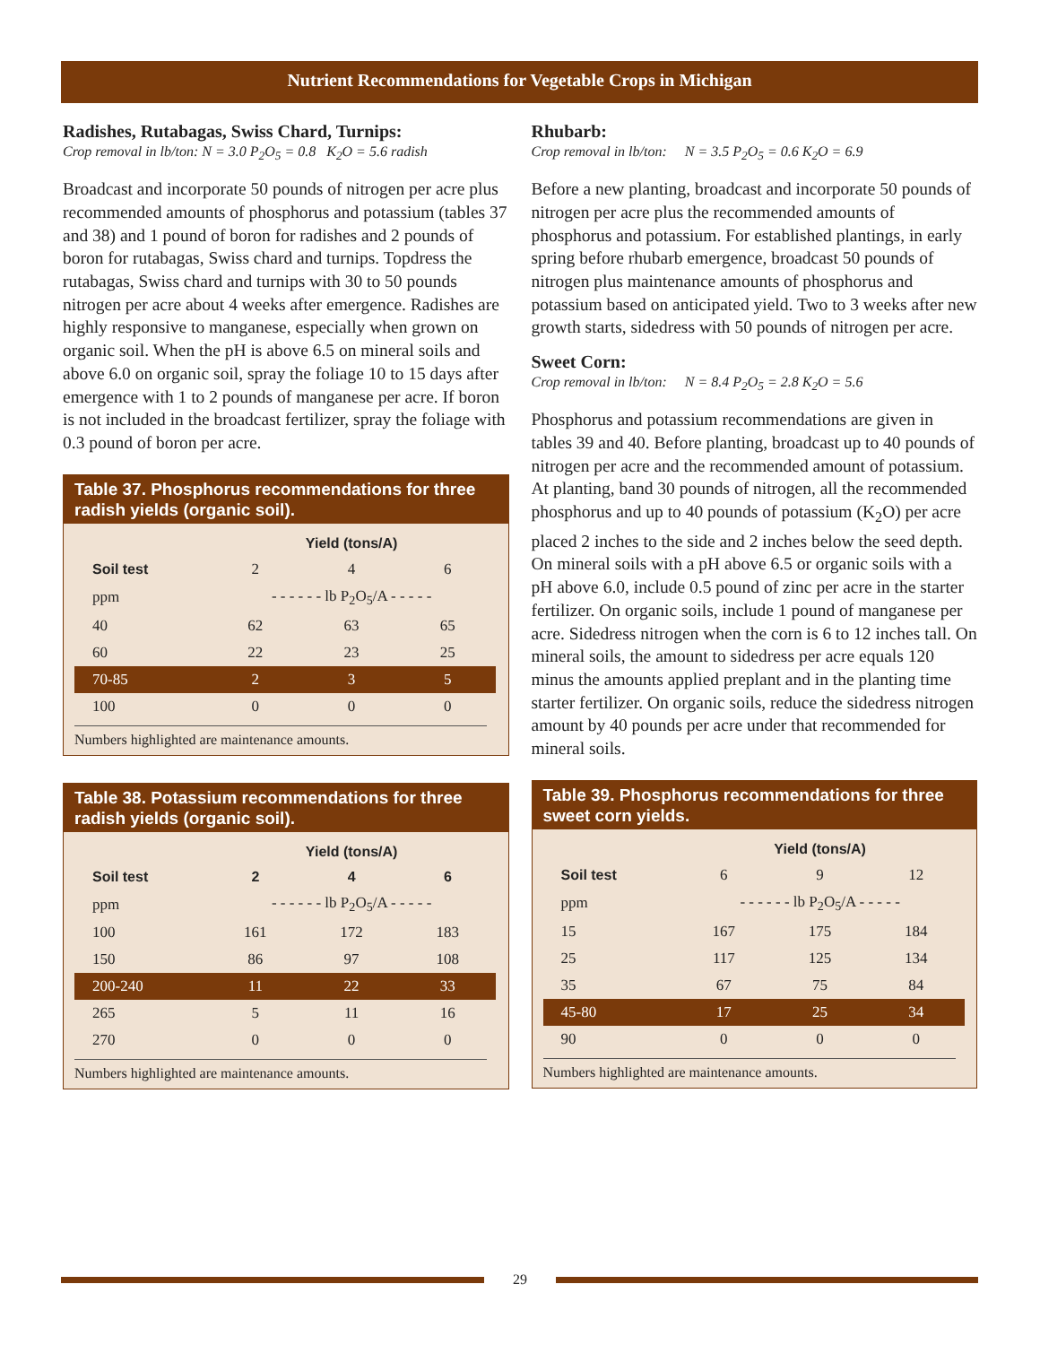Nutrient Recommendations for Vegetable Crops in Michigan
Radishes, Rutabagas, Swiss Chard, Turnips:
Crop removal in lb/ton: N = 3.0 P<sub>2</sub>O<sub>5</sub> = 0.8 K<sub>2</sub>O = 5.6 radish
Broadcast and incorporate 50 pounds of nitrogen per acre plus recommended amounts of phosphorus and potassium (tables 37 and 38) and 1 pound of boron for radishes and 2 pounds of boron for rutabagas, Swiss chard and turnips. Topdress the rutabagas, Swiss chard and turnips with 30 to 50 pounds nitrogen per acre about 4 weeks after emergence. Radishes are highly responsive to manganese, especially when grown on organic soil. When the pH is above 6.5 on mineral soils and above 6.0 on organic soil, spray the foliage 10 to 15 days after emergence with 1 to 2 pounds of manganese per acre. If boron is not included in the broadcast fertilizer, spray the foliage with 0.3 pound of boron per acre.
Table 37. Phosphorus recommendations for three radish yields (organic soil).
| | Yield (tons/A) | | |
| --- | --- | --- | --- |
| Soil test | 2 | 4 | 6 |
| ppm | - - - - - - lb P<sub>2</sub>O<sub>5</sub>/A - - - - - | | |
| 40 | 62 | 63 | 65 |
| 60 | 22 | 23 | 25 |
| 70-85 | 2 | 3 | 5 |
| 100 | 0 | 0 | 0 |
Numbers highlighted are maintenance amounts.
Table 38. Potassium recommendations for three radish yields (organic soil).
| | Yield (tons/A) | | |
| --- | --- | --- | --- |
| Soil test | 2 | 4 | 6 |
| ppm | - - - - - - lb P<sub>2</sub>O<sub>5</sub>/A - - - - - | | |
| 100 | 161 | 172 | 183 |
| 150 | 86 | 97 | 108 |
| 200-240 | 11 | 22 | 33 |
| 265 | 5 | 11 | 16 |
| 270 | 0 | 0 | 0 |
Numbers highlighted are maintenance amounts.
Rhubarb:
Crop removal in lb/ton: N = 3.5 P<sub>2</sub>O<sub>5</sub> = 0.6 K<sub>2</sub>O = 6.9
Before a new planting, broadcast and incorporate 50 pounds of nitrogen per acre plus the recommended amounts of phosphorus and potassium. For established plantings, in early spring before rhubarb emergence, broadcast 50 pounds of nitrogen plus maintenance amounts of phosphorus and potassium based on anticipated yield. Two to 3 weeks after new growth starts, sidedress with 50 pounds of nitrogen per acre.
Sweet Corn:
Crop removal in lb/ton: N = 8.4 P<sub>2</sub>O<sub>5</sub> = 2.8 K<sub>2</sub>O = 5.6
Phosphorus and potassium recommendations are given in tables 39 and 40. Before planting, broadcast up to 40 pounds of nitrogen per acre and the recommended amount of potassium. At planting, band 30 pounds of nitrogen, all the recommended phosphorus and up to 40 pounds of potassium (K<sub>2</sub>O) per acre placed 2 inches to the side and 2 inches below the seed depth. On mineral soils with a pH above 6.5 or organic soils with a pH above 6.0, include 0.5 pound of zinc per acre in the starter fertilizer. On organic soils, include 1 pound of manganese per acre. Sidedress nitrogen when the corn is 6 to 12 inches tall. On mineral soils, the amount to sidedress per acre equals 120 minus the amounts applied preplant and in the planting time starter fertilizer. On organic soils, reduce the sidedress nitrogen amount by 40 pounds per acre under that recommended for mineral soils.
Table 39. Phosphorus recommendations for three sweet corn yields.
| | Yield (tons/A) | | |
| --- | --- | --- | --- |
| Soil test | 6 | 9 | 12 |
| ppm | - - - - - - lb P<sub>2</sub>O<sub>5</sub>/A - - - - - | | |
| 15 | 167 | 175 | 184 |
| 25 | 117 | 125 | 134 |
| 35 | 67 | 75 | 84 |
| 45-80 | 17 | 25 | 34 |
| 90 | 0 | 0 | 0 |
Numbers highlighted are maintenance amounts.
29